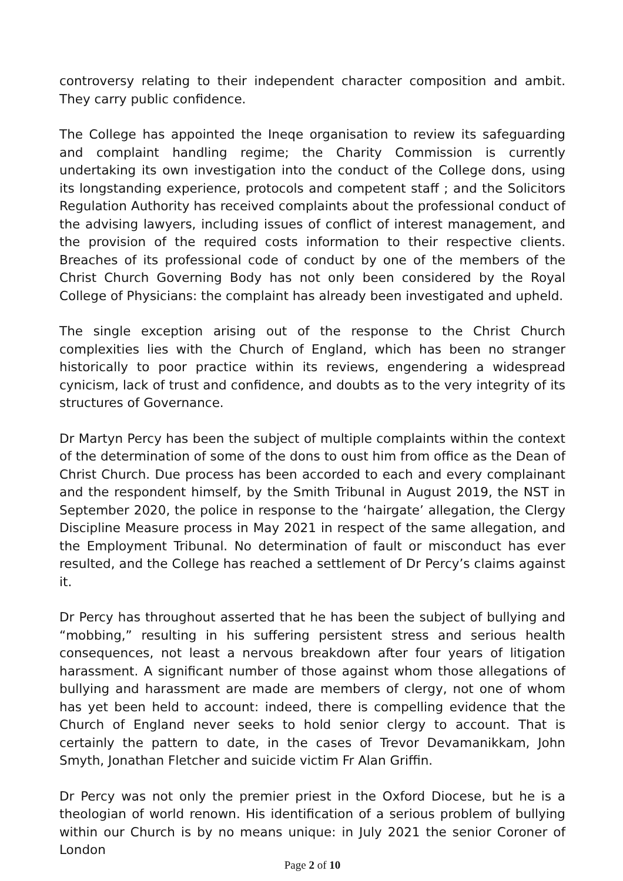controversy relating to their independent character composition and ambit. They carry public confidence.
The College has appointed the Ineqe organisation to review its safeguarding and complaint handling regime; the Charity Commission is currently undertaking its own investigation into the conduct of the College dons, using its longstanding experience, protocols and competent staff ; and the Solicitors Regulation Authority has received complaints about the professional conduct of the advising lawyers, including issues of conflict of interest management, and the provision of the required costs information to their respective clients. Breaches of its professional code of conduct by one of the members of the Christ Church Governing Body has not only been considered by the Royal College of Physicians: the complaint has already been investigated and upheld.
The single exception arising out of the response to the Christ Church complexities lies with the Church of England, which has been no stranger historically to poor practice within its reviews, engendering a widespread cynicism, lack of trust and confidence, and doubts as to the very integrity of its structures of Governance.
Dr Martyn Percy has been the subject of multiple complaints within the context of the determination of some of the dons to oust him from office as the Dean of Christ Church. Due process has been accorded to each and every complainant and the respondent himself, by the Smith Tribunal in August 2019, the NST in September 2020, the police in response to the ‘hairgate’ allegation, the Clergy Discipline Measure process in May 2021 in respect of the same allegation, and the Employment Tribunal. No determination of fault or misconduct has ever resulted, and the College has reached a settlement of Dr Percy’s claims against it.
Dr Percy has throughout asserted that he has been the subject of bullying and “mobbing,” resulting in his suffering persistent stress and serious health consequences, not least a nervous breakdown after four years of litigation harassment. A significant number of those against whom those allegations of bullying and harassment are made are members of clergy, not one of whom has yet been held to account: indeed, there is compelling evidence that the Church of England never seeks to hold senior clergy to account. That is certainly the pattern to date, in the cases of Trevor Devamanikkam, John Smyth, Jonathan Fletcher and suicide victim Fr Alan Griffin.
Dr Percy was not only the premier priest in the Oxford Diocese, but he is a theologian of world renown. His identification of a serious problem of bullying within our Church is by no means unique: in July 2021 the senior Coroner of London
Page 2 of 10